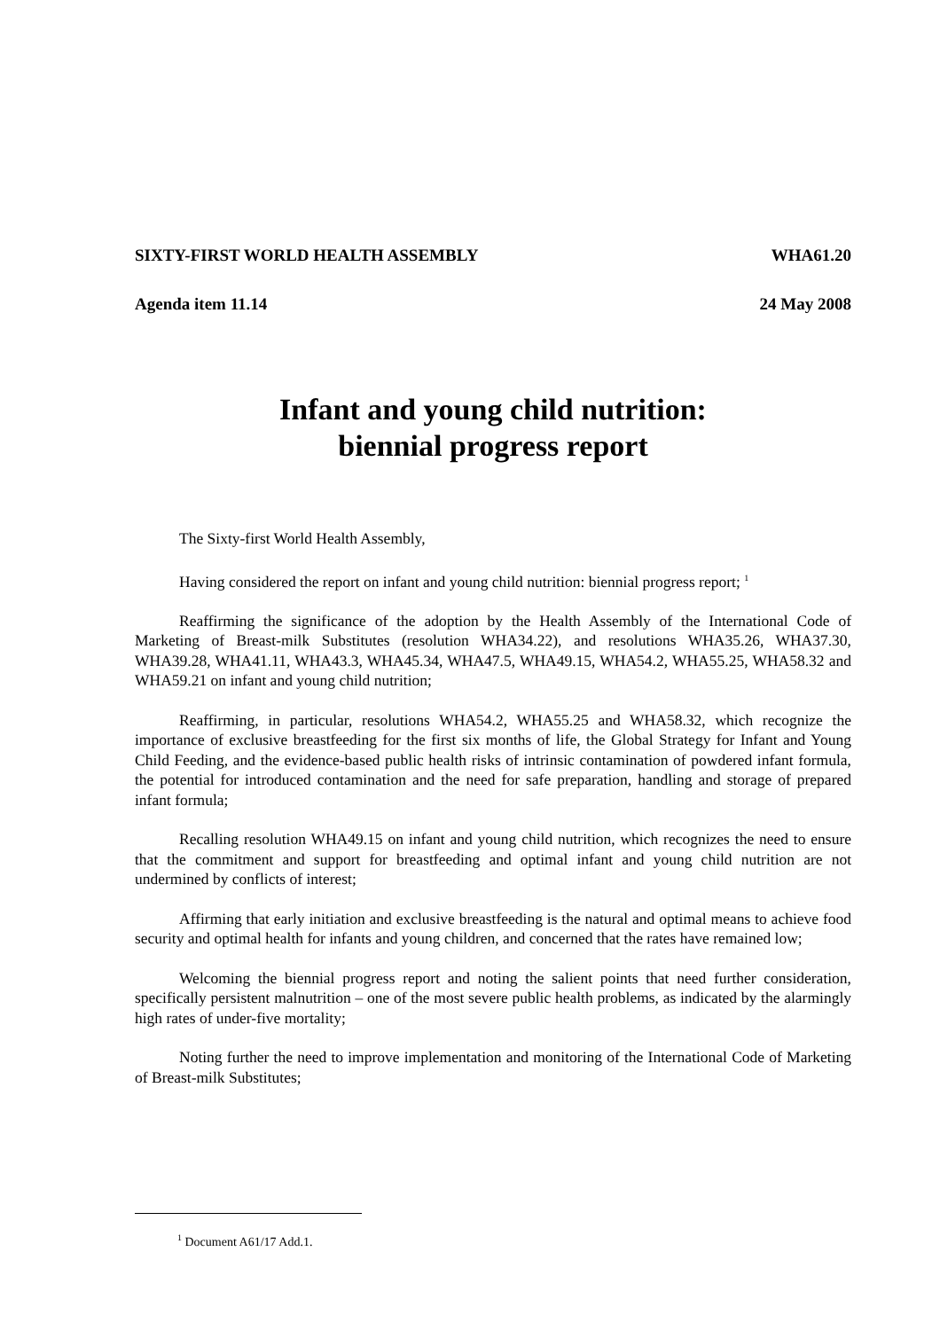SIXTY-FIRST WORLD HEALTH ASSEMBLY WHA61.20
Agenda item 11.14 24 May 2008
Infant and young child nutrition:
biennial progress report
The Sixty-first World Health Assembly,
Having considered the report on infant and young child nutrition: biennial progress report; <sup>1</sup>
Reaffirming the significance of the adoption by the Health Assembly of the International Code of Marketing of Breast-milk Substitutes (resolution WHA34.22), and resolutions WHA35.26, WHA37.30, WHA39.28, WHA41.11, WHA43.3, WHA45.34, WHA47.5, WHA49.15, WHA54.2, WHA55.25, WHA58.32 and WHA59.21 on infant and young child nutrition;
Reaffirming, in particular, resolutions WHA54.2, WHA55.25 and WHA58.32, which recognize the importance of exclusive breastfeeding for the first six months of life, the Global Strategy for Infant and Young Child Feeding, and the evidence-based public health risks of intrinsic contamination of powdered infant formula, the potential for introduced contamination and the need for safe preparation, handling and storage of prepared infant formula;
Recalling resolution WHA49.15 on infant and young child nutrition, which recognizes the need to ensure that the commitment and support for breastfeeding and optimal infant and young child nutrition are not undermined by conflicts of interest;
Affirming that early initiation and exclusive breastfeeding is the natural and optimal means to achieve food security and optimal health for infants and young children, and concerned that the rates have remained low;
Welcoming the biennial progress report and noting the salient points that need further consideration, specifically persistent malnutrition – one of the most severe public health problems, as indicated by the alarmingly high rates of under-five mortality;
Noting further the need to improve implementation and monitoring of the International Code of Marketing of Breast-milk Substitutes;
<sup>1</sup> Document A61/17 Add.1.